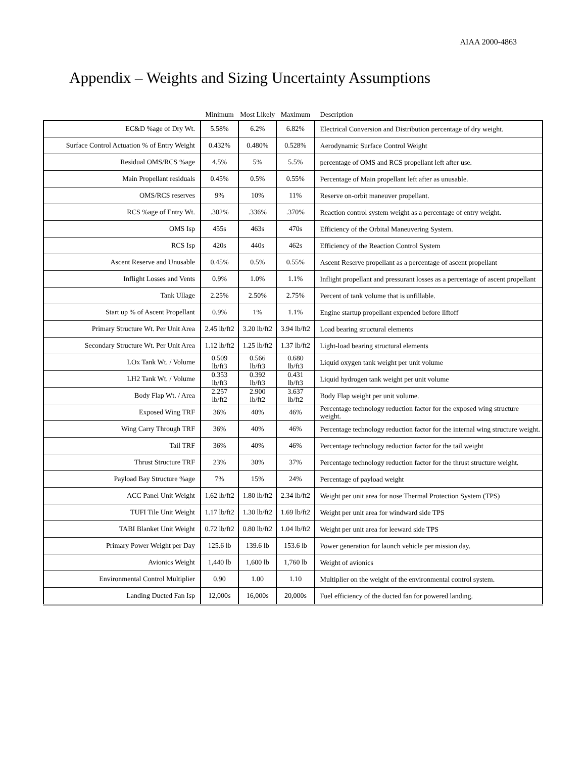AIAA 2000-4863
Appendix – Weights and Sizing Uncertainty Assumptions
| | Minimum | Most Likely | Maximum | Description |
| --- | --- | --- | --- | --- |
| EC&D %age of Dry Wt. | 5.58% | 6.2% | 6.82% | Electrical Conversion and Distribution percentage of dry weight. |
| Surface Control Actuation % of Entry Weight | 0.432% | 0.480% | 0.528% | Aerodynamic Surface Control Weight |
| Residual OMS/RCS %age | 4.5% | 5% | 5.5% | percentage of OMS and RCS propellant left after use. |
| Main Propellant residuals | 0.45% | 0.5% | 0.55% | Percentage of Main propellant left after as unusable. |
| OMS/RCS reserves | 9% | 10% | 11% | Reserve on-orbit maneuver propellant. |
| RCS %age of Entry Wt. | .302% | .336% | .370% | Reaction control system weight as a percentage of entry weight. |
| OMS Isp | 455s | 463s | 470s | Efficiency of the Orbital Maneuvering System. |
| RCS Isp | 420s | 440s | 462s | Efficiency of the Reaction Control System |
| Ascent Reserve and Unusable | 0.45% | 0.5% | 0.55% | Ascent Reserve propellant as a percentage of ascent propellant |
| Inflight Losses and Vents | 0.9% | 1.0% | 1.1% | Inflight propellant and pressurant losses as a percentage of ascent propellant |
| Tank Ullage | 2.25% | 2.50% | 2.75% | Percent of tank volume that is unfillable. |
| Start up % of Ascent Propellant | 0.9% | 1% | 1.1% | Engine startup propellant expended before liftoff |
| Primary Structure Wt. Per Unit Area | 2.45 lb/ft2 | 3.20 lb/ft2 | 3.94 lb/ft2 | Load bearing structural elements |
| Secondary Structure Wt. Per Unit Area | 1.12 lb/ft2 | 1.25 lb/ft2 | 1.37 lb/ft2 | Light-load bearing structural elements |
| LOx Tank Wt. / Volume | 0.509 lb/ft3 | 0.566 lb/ft3 | 0.680 lb/ft3 | Liquid oxygen tank weight per unit volume |
| LH2 Tank Wt. / Volume | 0.353 lb/ft3 | 0.392 lb/ft3 | 0.431 lb/ft3 | Liquid hydrogen tank weight per unit volume |
| Body Flap Wt. / Area | 2.257 lb/ft2 | 2.900 lb/ft2 | 3.637 lb/ft2 | Body Flap weight per unit volume. |
| Exposed Wing TRF | 36% | 40% | 46% | Percentage technology reduction factor for the exposed wing structure weight. |
| Wing Carry Through TRF | 36% | 40% | 46% | Percentage technology reduction factor for the internal wing structure weight. |
| Tail TRF | 36% | 40% | 46% | Percentage technology reduction factor for the tail weight |
| Thrust Structure TRF | 23% | 30% | 37% | Percentage technology reduction factor for the thrust structure weight. |
| Payload Bay Structure %age | 7% | 15% | 24% | Percentage of payload weight |
| ACC Panel Unit Weight | 1.62 lb/ft2 | 1.80 lb/ft2 | 2.34 lb/ft2 | Weight per unit area for nose Thermal Protection System (TPS) |
| TUFI Tile Unit Weight | 1.17 lb/ft2 | 1.30 lb/ft2 | 1.69 lb/ft2 | Weight per unit area for windward side TPS |
| TABI Blanket Unit Weight | 0.72 lb/ft2 | 0.80 lb/ft2 | 1.04 lb/ft2 | Weight per unit area for leeward side TPS |
| Primary Power Weight per Day | 125.6 lb | 139.6 lb | 153.6 lb | Power generation for launch vehicle per mission day. |
| Avionics Weight | 1,440 lb | 1,600 lb | 1,760 lb | Weight of avionics |
| Environmental Control Multiplier | 0.90 | 1.00 | 1.10 | Multiplier on the weight of the environmental control system. |
| Landing Ducted Fan Isp | 12,000s | 16,000s | 20,000s | Fuel efficiency of the ducted fan for powered landing. |